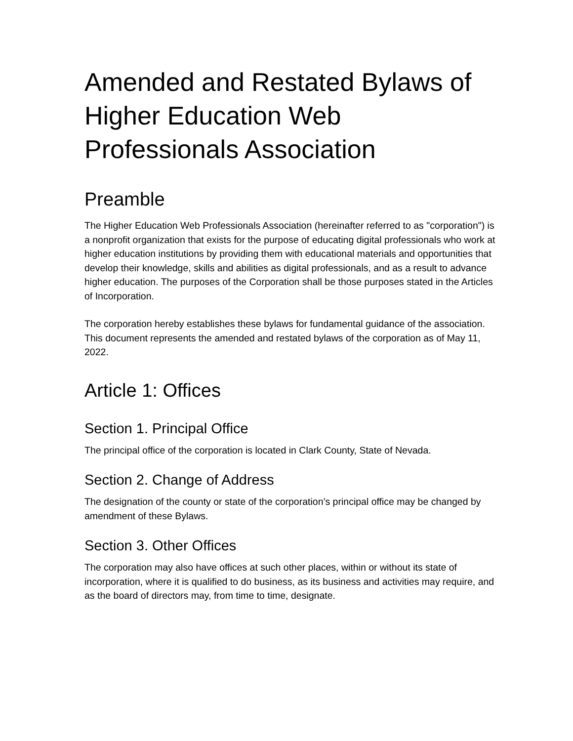Amended and Restated Bylaws of Higher Education Web Professionals Association
Preamble
The Higher Education Web Professionals Association (hereinafter referred to as "corporation") is a nonprofit organization that exists for the purpose of educating digital professionals who work at higher education institutions by providing them with educational materials and opportunities that develop their knowledge, skills and abilities as digital professionals, and as a result to advance higher education. The purposes of the Corporation shall be those purposes stated in the Articles of Incorporation.
The corporation hereby establishes these bylaws for fundamental guidance of the association. This document represents the amended and restated bylaws of the corporation as of May 11, 2022.
Article 1: Offices
Section 1. Principal Office
The principal office of the corporation is located in Clark County, State of Nevada.
Section 2. Change of Address
The designation of the county or state of the corporation’s principal office may be changed by amendment of these Bylaws.
Section 3. Other Offices
The corporation may also have offices at such other places, within or without its state of incorporation, where it is qualified to do business, as its business and activities may require, and as the board of directors may, from time to time, designate.